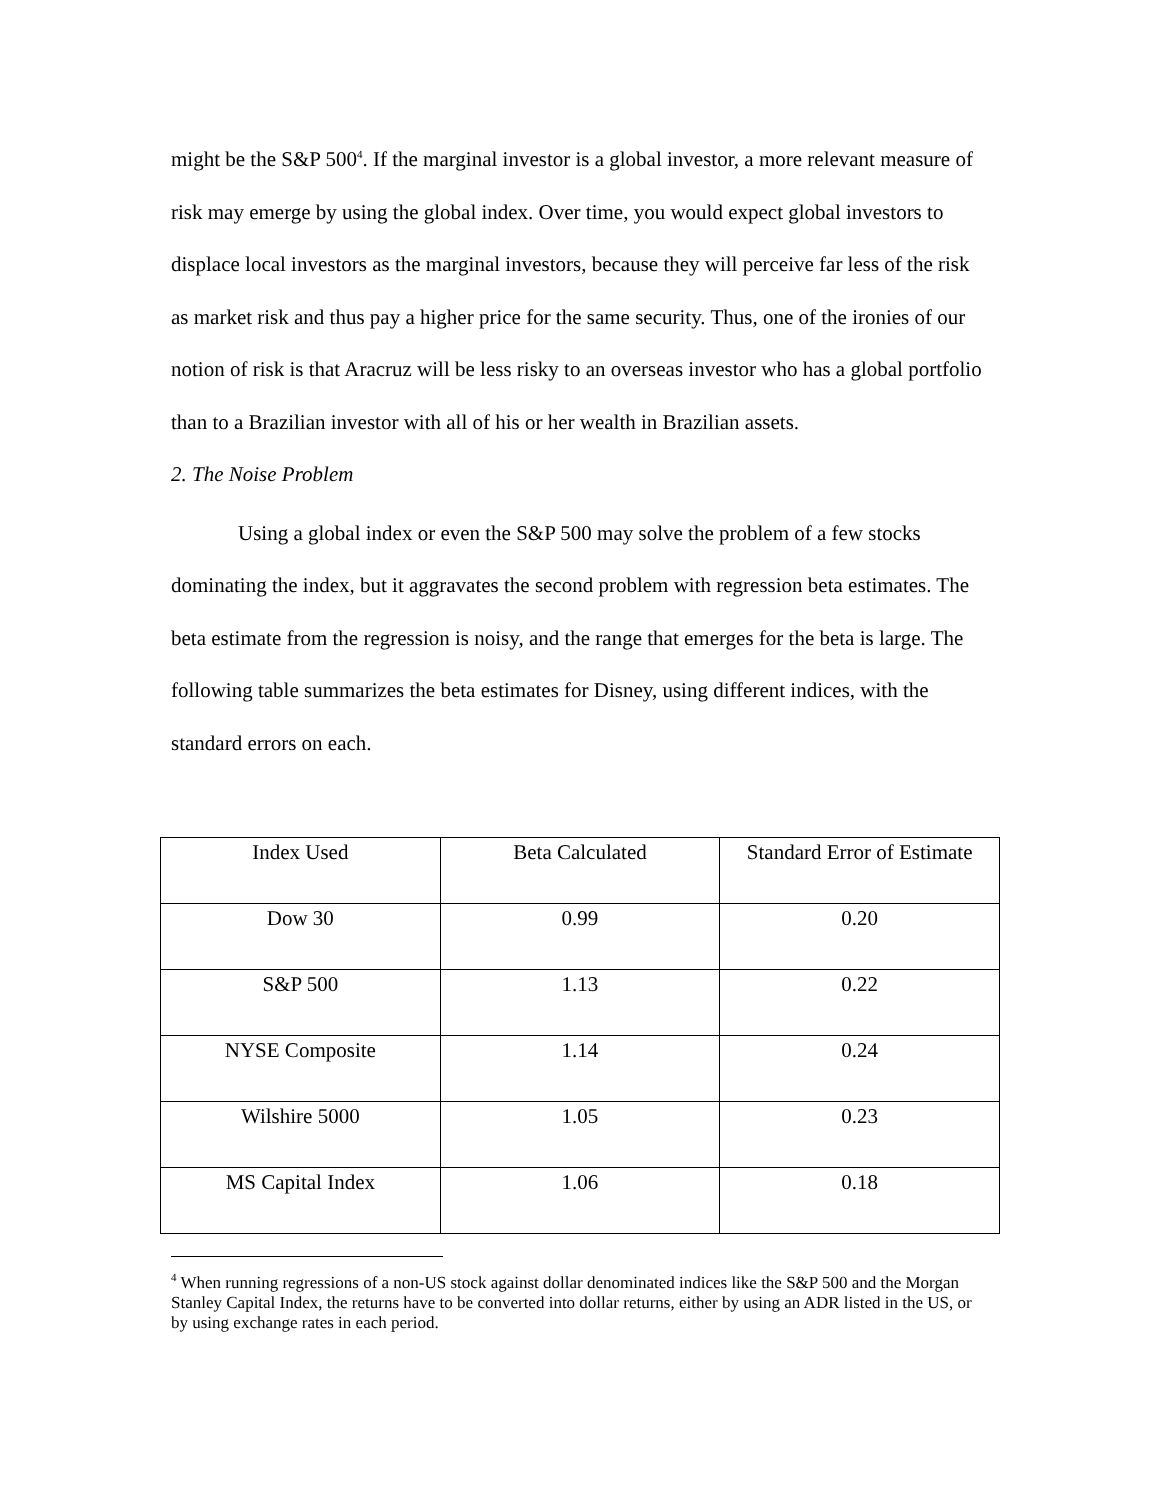might be the S&P 500<sup>4</sup>. If the marginal investor is a global investor, a more relevant measure of risk may emerge by using the global index. Over time, you would expect global investors to displace local investors as the marginal investors, because they will perceive far less of the risk as market risk and thus pay a higher price for the same security. Thus, one of the ironies of our notion of risk is that Aracruz will be less risky to an overseas investor who has a global portfolio than to a Brazilian investor with all of his or her wealth in Brazilian assets.
2. The Noise Problem
Using a global index or even the S&P 500 may solve the problem of a few stocks dominating the index, but it aggravates the second problem with regression beta estimates. The beta estimate from the regression is noisy, and the range that emerges for the beta is large. The following table summarizes the beta estimates for Disney, using different indices, with the standard errors on each.
| Index Used | Beta Calculated | Standard Error of Estimate |
| --- | --- | --- |
| Dow 30 | 0.99 | 0.20 |
| S&P 500 | 1.13 | 0.22 |
| NYSE Composite | 1.14 | 0.24 |
| Wilshire 5000 | 1.05 | 0.23 |
| MS Capital Index | 1.06 | 0.18 |
<sup>4</sup> When running regressions of a non-US stock against dollar denominated indices like the S&P 500 and the Morgan Stanley Capital Index, the returns have to be converted into dollar returns, either by using an ADR listed in the US, or by using exchange rates in each period.